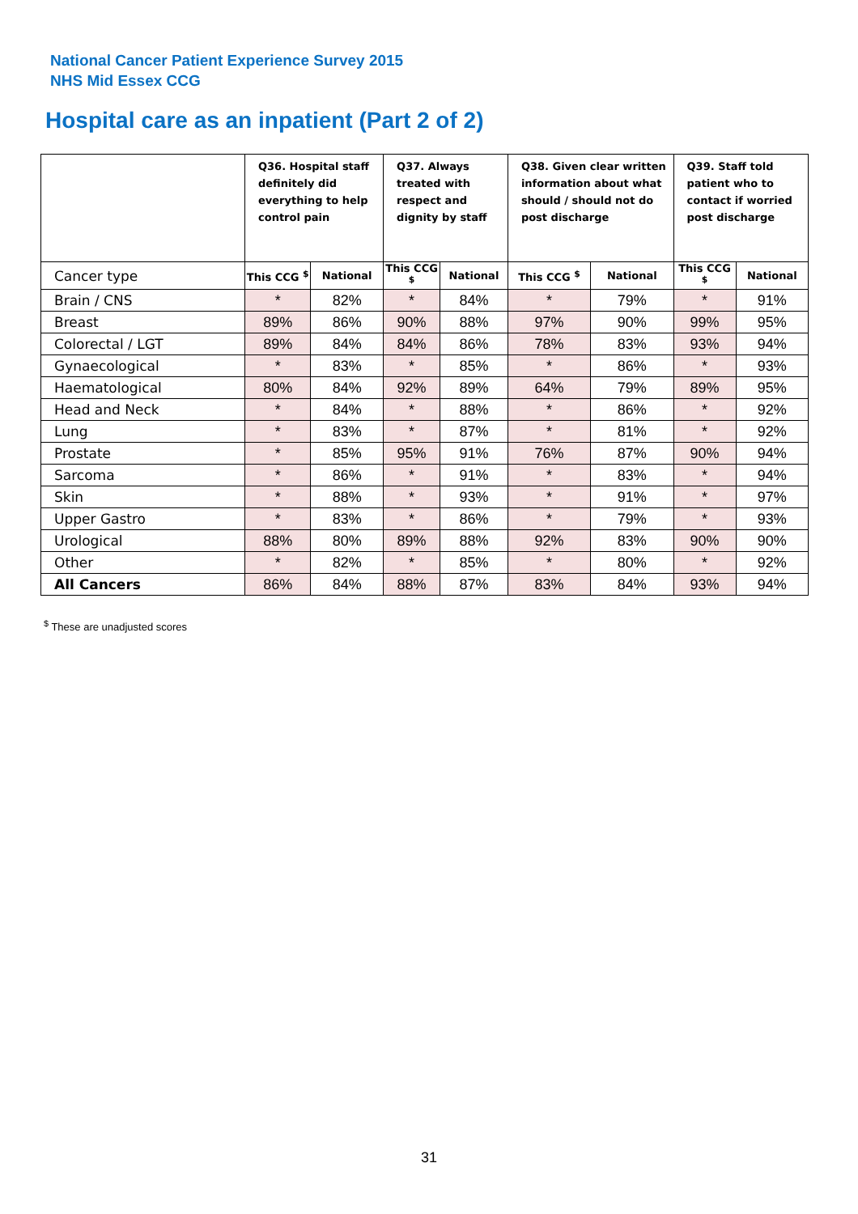National Cancer Patient Experience Survey 2015
NHS Mid Essex CCG
Hospital care as an inpatient (Part 2 of 2)
| | Q36. Hospital staff definitely did everything to help control pain | | Q37. Always treated with respect and dignity by staff | | Q38. Given clear written information about what should / should not do post discharge | | Q39. Staff told patient who to contact if worried post discharge | |
| --- | --- | --- | --- | --- | --- | --- | --- | --- |
| Cancer type | This CCG <sup>$</sup> | National | This CCG <sup>$</sup> | National | This CCG <sup>$</sup> | National | This CCG <sup>$</sup> | National |
| Brain / CNS | * | 82% | * | 84% | * | 79% | * | 91% |
| Breast | 89% | 86% | 90% | 88% | 97% | 90% | 99% | 95% |
| Colorectal / LGT | 89% | 84% | 84% | 86% | 78% | 83% | 93% | 94% |
| Gynaecological | * | 83% | * | 85% | * | 86% | * | 93% |
| Haematological | 80% | 84% | 92% | 89% | 64% | 79% | 89% | 95% |
| Head and Neck | * | 84% | * | 88% | * | 86% | * | 92% |
| Lung | * | 83% | * | 87% | * | 81% | * | 92% |
| Prostate | * | 85% | 95% | 91% | 76% | 87% | 90% | 94% |
| Sarcoma | * | 86% | * | 91% | * | 83% | * | 94% |
| Skin | * | 88% | * | 93% | * | 91% | * | 97% |
| Upper Gastro | * | 83% | * | 86% | * | 79% | * | 93% |
| Urological | 88% | 80% | 89% | 88% | 92% | 83% | 90% | 90% |
| Other | * | 82% | * | 85% | * | 80% | * | 92% |
| All Cancers | 86% | 84% | 88% | 87% | 83% | 84% | 93% | 94% |
<sup>$</sup> These are unadjusted scores
31